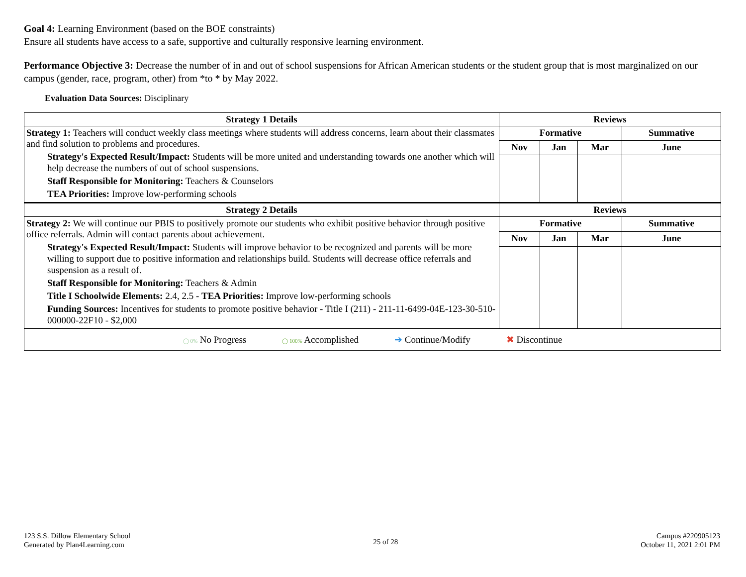Goal 4: Learning Environment (based on the BOE constraints)
Ensure all students have access to a safe, supportive and culturally responsive learning environment.
Performance Objective 3: Decrease the number of in and out of school suspensions for African American students or the student group that is most marginalized on our campus (gender, race, program, other) from *to * by May 2022.
Evaluation Data Sources: Disciplinary
| Strategy 1 Details | Reviews | | | |
| --- | --- | --- | --- | --- |
| Strategy 1: Teachers will conduct weekly class meetings where students will address concerns, learn about their classmates and find solution to problems and procedures. Strategy's Expected Result/Impact: Students will be more united and understanding towards one another which will help decrease the numbers of out of school suspensions. Staff Responsible for Monitoring: Teachers & Counselors TEA Priorities: Improve low-performing schools | Formative | | | Summative |
| | Nov | Jan | Mar | June |
| Strategy 2 Details | Reviews | | | |
| Strategy 2: We will continue our PBIS to positively promote our students who exhibit positive behavior through positive office referrals. Admin will contact parents about achievement. Strategy's Expected Result/Impact: Students will improve behavior to be recognized and parents will be more willing to support due to positive information and relationships build. Students will decrease office referrals and suspension as a result of. Staff Responsible for Monitoring: Teachers & Admin Title I Schoolwide Elements: 2.4, 2.5 - TEA Priorities: Improve low-performing schools Funding Sources: Incentives for students to promote positive behavior - Title I (211) - 211-11-6499-04E-123-30-510-000000-22F10 - $2,000 | Formative | | | Summative |
| | Nov | Jan | Mar | June |
| ◯ 0% No Progress ◯ 100% Accomplished ➔ Continue/Modify ✖ Discontinue | | | | |
123 S.S. Dillow Elementary School
Generated by Plan4Learning.com
25 of 28
Campus #220905123
October 11, 2021 2:01 PM